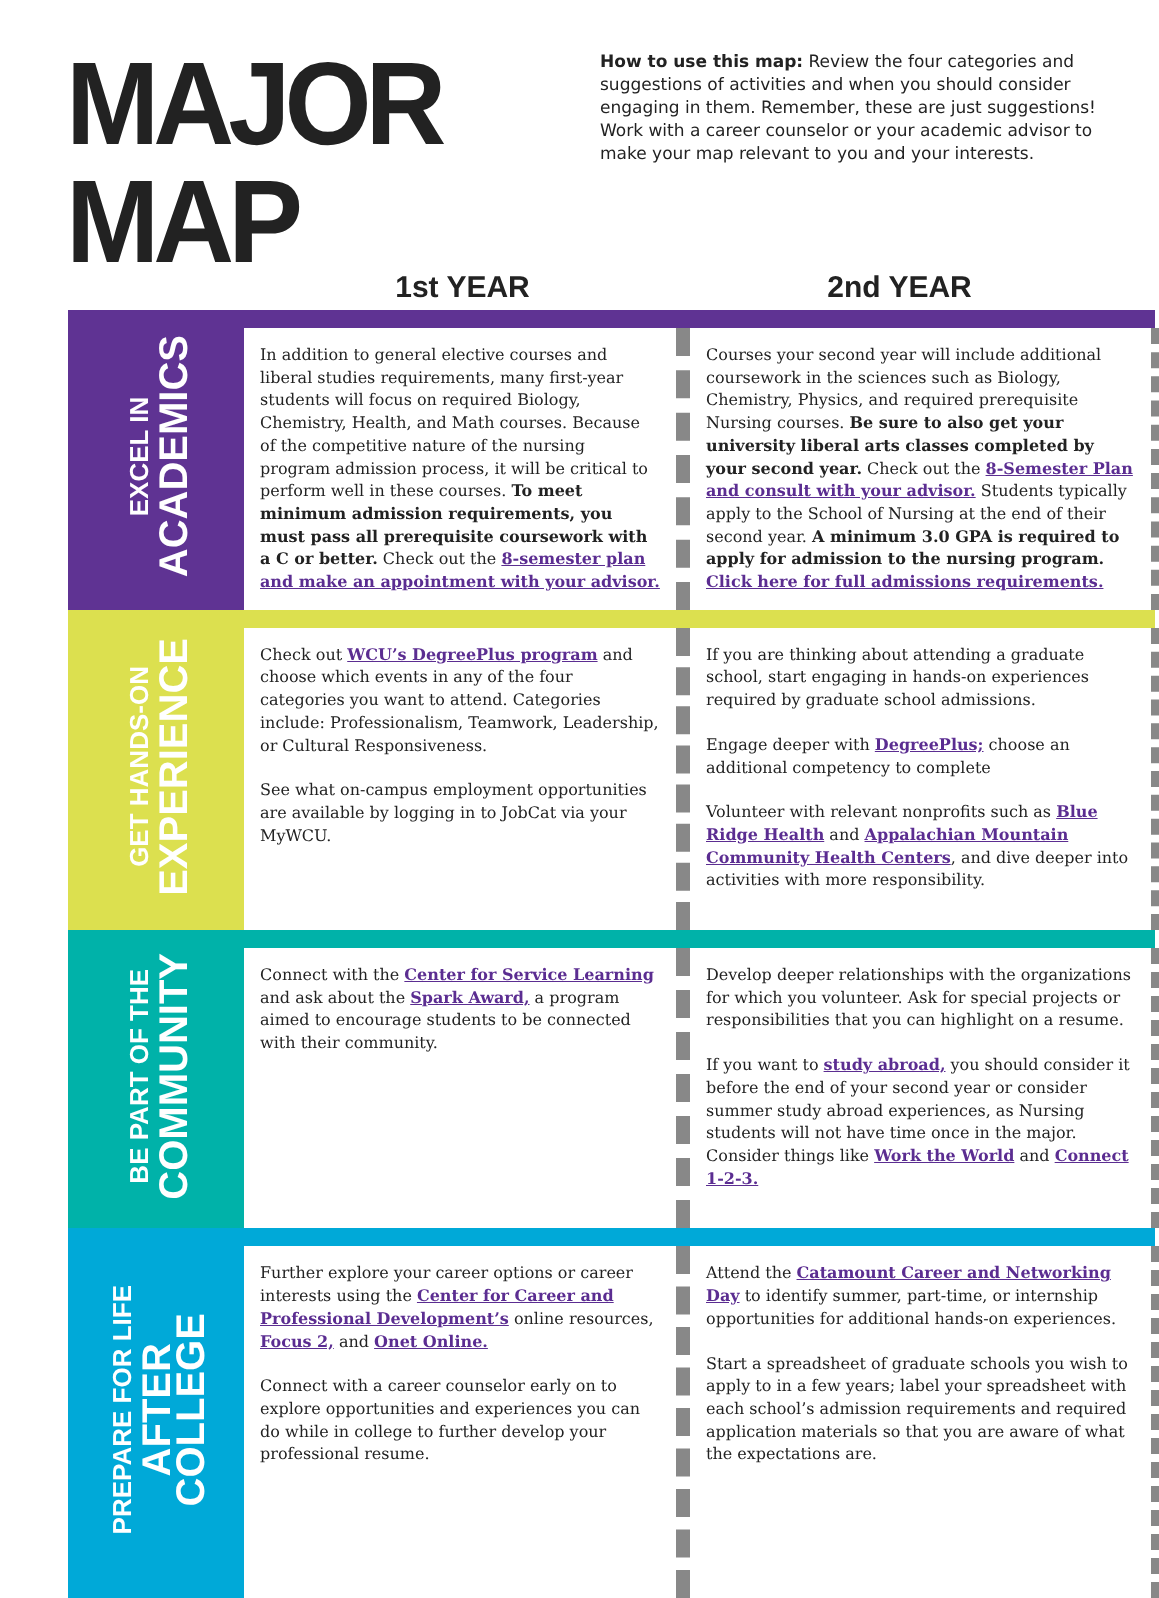MAJOR MAP
How to use this map: Review the four categories and suggestions of activities and when you should consider engaging in them. Remember, these are just suggestions! Work with a career counselor or your academic advisor to make your map relevant to you and your interests.
1st YEAR 2nd YEAR
| EXCEL IN ACADEMICS | | |
| | In addition to general elective courses and liberal studies requirements, many first-year students will focus on required Biology, Chemistry, Health, and Math courses. Because of the competitive nature of the nursing program admission process, it will be critical to perform well in these courses. To meet minimum admission requirements, you must pass all prerequisite coursework with a C or better. Check out the 8-semester plan and make an appointment with your advisor. | Courses your second year will include additional coursework in the sciences such as Biology, Chemistry, Physics, and required prerequisite Nursing courses. Be sure to also get your university liberal arts classes completed by your second year. Check out the 8-Semester Plan and consult with your advisor. Students typically apply to the School of Nursing at the end of their second year. A minimum 3.0 GPA is required to apply for admission to the nursing program. Click here for full admissions requirements. |
| GET HANDS-ON EXPERIENCE | | |
| | Check out WCU’s DegreePlus program and choose which events in any of the four categories you want to attend. Categories include: Professionalism, Teamwork, Leadership, or Cultural Responsiveness. See what on-campus employment opportunities are available by logging in to JobCat via your MyWCU. | If you are thinking about attending a graduate school, start engaging in hands-on experiences required by graduate school admissions. Engage deeper with DegreePlus; choose an additional competency to complete Volunteer with relevant nonprofits such as Blue Ridge Health and Appalachian Mountain Community Health Centers , and dive deeper into activities with more responsibility. |
| BE PART OF THE COMMUNITY | | |
| | Connect with the Center for Service Learning and ask about the Spark Award, a program aimed to encourage students to be connected with their community. | Develop deeper relationships with the organizations for which you volunteer. Ask for special projects or responsibilities that you can highlight on a resume. If you want to study abroad, you should consider it before the end of your second year or consider summer study abroad experiences, as Nursing students will not have time once in the major. Consider things like Work the World and Connect 1-2-3. |
| PREPARE FOR LIFE AFTER COLLEGE | | |
| | Further explore your career options or career interests using the Center for Career and Professional Development’s online resources, Focus 2, and Onet Online. Connect with a career counselor early on to explore opportunities and experiences you can do while in college to further develop your professional resume. | Attend the Catamount Career and Networking Day to identify summer, part-time, or internship opportunities for additional hands-on experiences. Start a spreadsheet of graduate schools you wish to apply to in a few years; label your spreadsheet with each school’s admission requirements and required application materials so that you are aware of what the expectations are. |